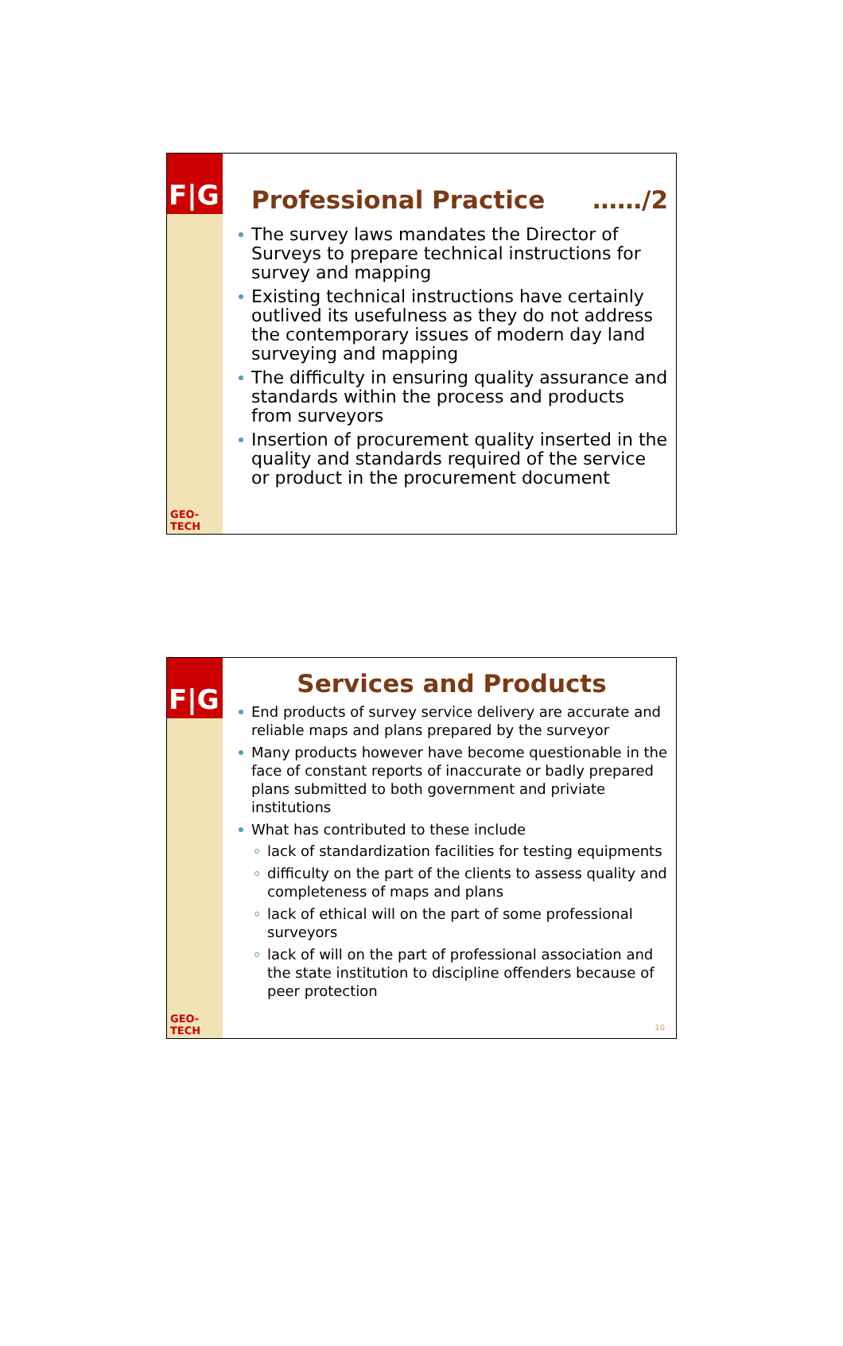F|G
GEO-TECH
Professional Practice ……/2
The survey laws mandates the Director of Surveys to prepare technical instructions for survey and mapping
Existing technical instructions have certainly outlived its usefulness as they do not address the contemporary issues of modern day land surveying and mapping
The difficulty in ensuring quality assurance and standards within the process and products from surveyors
Insertion of procurement quality inserted in the quality and standards required of the service or product in the procurement document
F|G
GEO-TECH
Services and Products
End products of survey service delivery are accurate and reliable maps and plans prepared by the surveyor
Many products however have become questionable in the face of constant reports of inaccurate or badly prepared plans submitted to both government and priviate institutions
What has contributed to these include
lack of standardization facilities for testing equipments
difficulty on the part of the clients to assess quality and completeness of maps and plans
lack of ethical will on the part of some professional surveyors
lack of will on the part of professional association and the state institution to discipline offenders because of peer protection
10